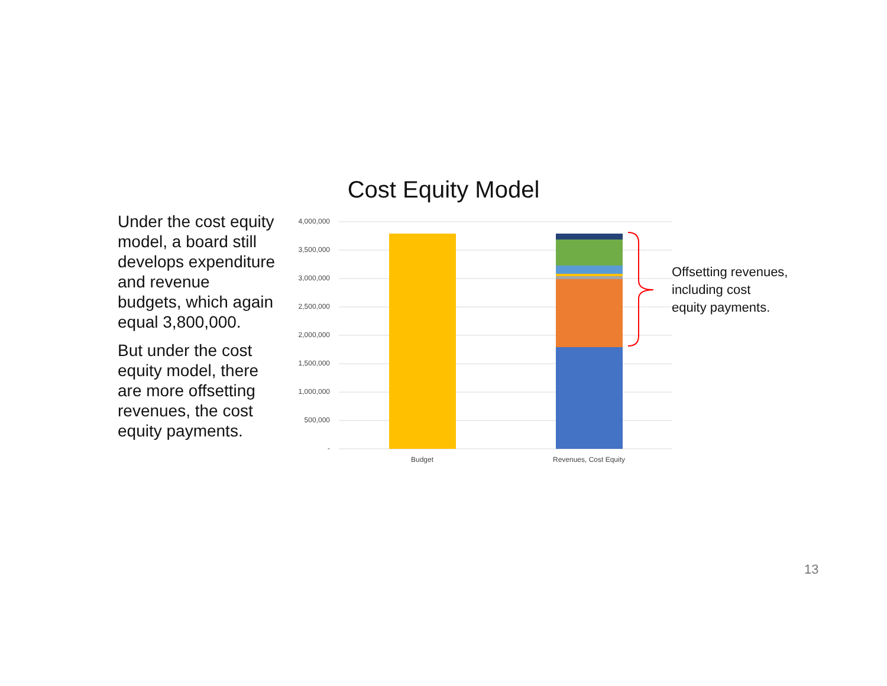Cost Equity Model
Under the cost equity model, a board still develops expenditure and revenue budgets, which again equal 3,800,000.
But under the cost equity model, there are more offsetting revenues, the cost equity payments.
4,000,000
3,500,000
3,000,000
2,500,000
2,000,000
1,500,000
1,000,000
500,000
-
Budget Revenues, Cost Equity
Offsetting revenues,
including cost
equity payments.
13